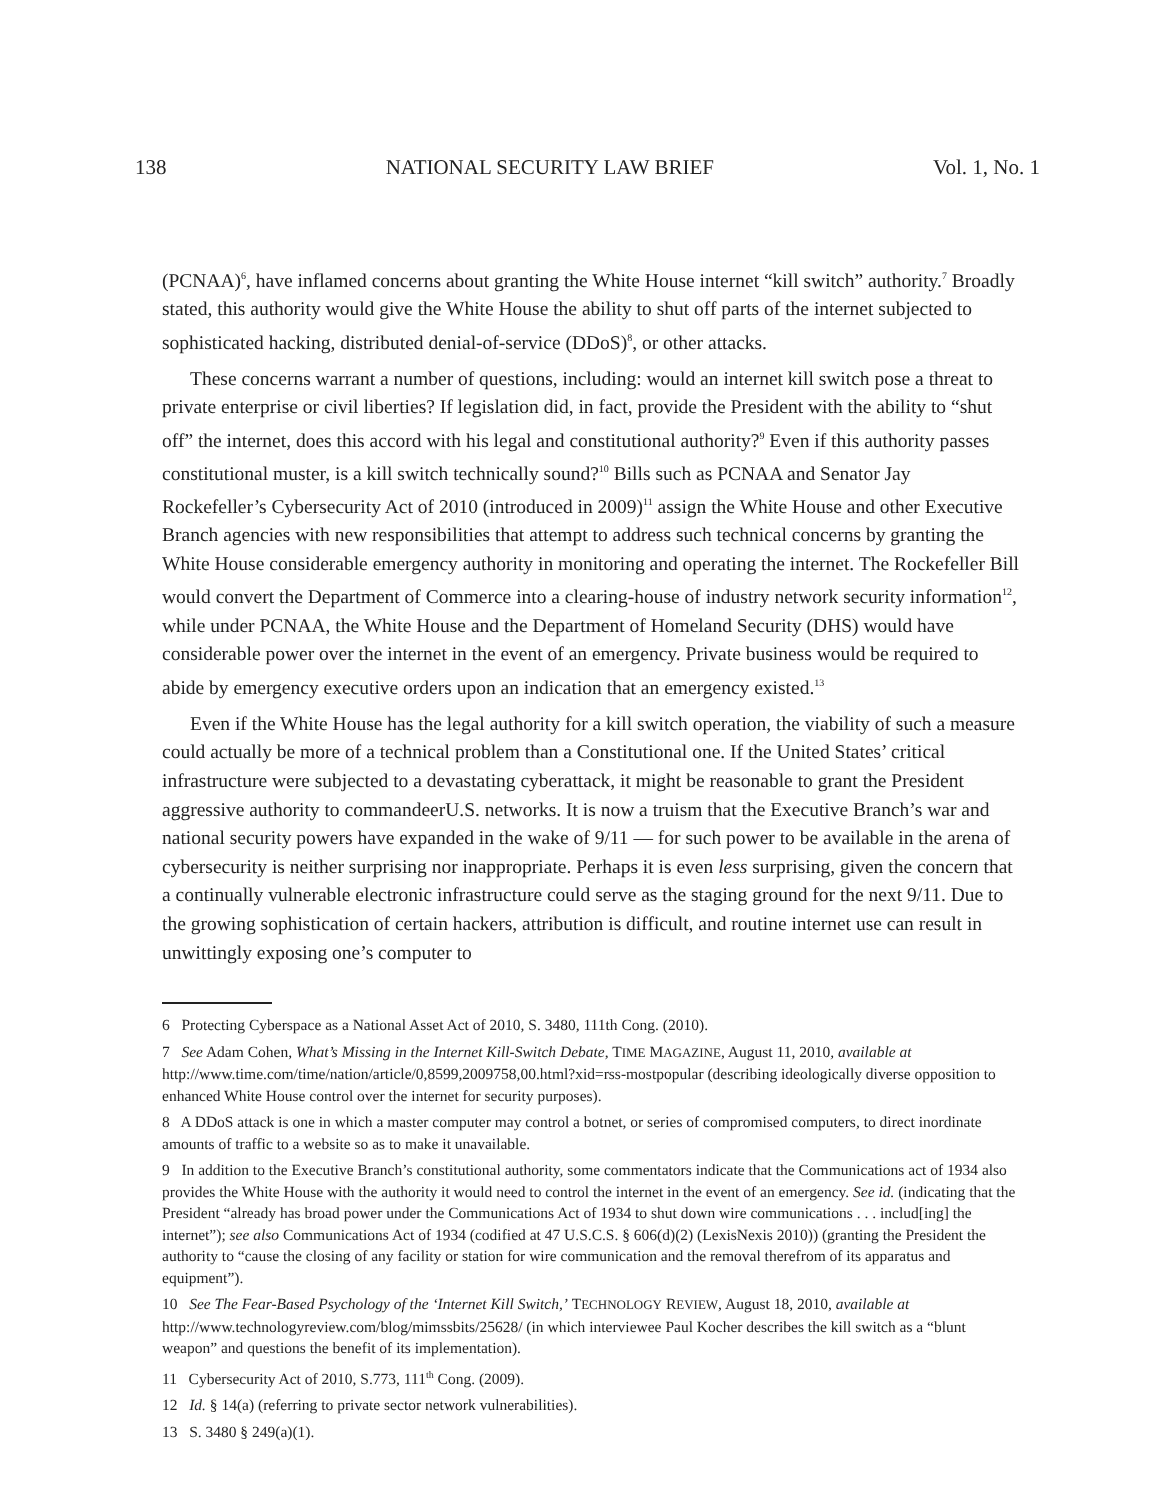138 NATIONAL SECURITY LAW BRIEF Vol. 1, No. 1
(PCNAA)<sup>6</sup>, have inflamed concerns about granting the White House internet “kill switch” authority.<sup>7</sup> Broadly stated, this authority would give the White House the ability to shut off parts of the internet subjected to sophisticated hacking, distributed denial-of-service (DDoS)<sup>8</sup>, or other attacks.
These concerns warrant a number of questions, including: would an internet kill switch pose a threat to private enterprise or civil liberties? If legislation did, in fact, provide the President with the ability to “shut off” the internet, does this accord with his legal and constitutional authority?<sup>9</sup> Even if this authority passes constitutional muster, is a kill switch technically sound?<sup>10</sup> Bills such as PCNAA and Senator Jay Rockefeller’s Cybersecurity Act of 2010 (introduced in 2009)<sup>11</sup> assign the White House and other Executive Branch agencies with new responsibilities that attempt to address such technical concerns by granting the White House considerable emergency authority in monitoring and operating the internet. The Rockefeller Bill would convert the Department of Commerce into a clearing-house of industry network security information<sup>12</sup>, while under PCNAA, the White House and the Department of Homeland Security (DHS) would have considerable power over the internet in the event of an emergency. Private business would be required to abide by emergency executive orders upon an indication that an emergency existed.<sup>13</sup>
Even if the White House has the legal authority for a kill switch operation, the viability of such a measure could actually be more of a technical problem than a Constitutional one. If the United States’ critical infrastructure were subjected to a devastating cyberattack, it might be reasonable to grant the President aggressive authority to commandeerU.S. networks. It is now a truism that the Executive Branch’s war and national security powers have expanded in the wake of 9/11 — for such power to be available in the arena of cybersecurity is neither surprising nor inappropriate. Perhaps it is even less surprising, given the concern that a continually vulnerable electronic infrastructure could serve as the staging ground for the next 9/11. Due to the growing sophistication of certain hackers, attribution is difficult, and routine internet use can result in unwittingly exposing one’s computer to
6 Protecting Cyberspace as a National Asset Act of 2010, S. 3480, 111th Cong. (2010).
7 See Adam Cohen, What’s Missing in the Internet Kill-Switch Debate, TIME MAGAZINE, August 11, 2010, available at http://www.time.com/time/nation/article/0,8599,2009758,00.html?xid=rss-mostpopular (describing ideologically diverse opposition to enhanced White House control over the internet for security purposes).
8 A DDoS attack is one in which a master computer may control a botnet, or series of compromised computers, to direct inordinate amounts of traffic to a website so as to make it unavailable.
9 In addition to the Executive Branch’s constitutional authority, some commentators indicate that the Communications act of 1934 also provides the White House with the authority it would need to control the internet in the event of an emergency. See id. (indicating that the President “already has broad power under the Communications Act of 1934 to shut down wire communications . . . includ[ing] the internet”); see also Communications Act of 1934 (codified at 47 U.S.C.S. § 606(d)(2) (LexisNexis 2010)) (granting the President the authority to “cause the closing of any facility or station for wire communication and the removal therefrom of its apparatus and equipment”).
10 See The Fear-Based Psychology of the ‘Internet Kill Switch,’ TECHNOLOGY REVIEW, August 18, 2010, available at http://www.technologyreview.com/blog/mimssbits/25628/ (in which interviewee Paul Kocher describes the kill switch as a “blunt weapon” and questions the benefit of its implementation).
11 Cybersecurity Act of 2010, S.773, 111<sup>th</sup> Cong. (2009).
12 Id. § 14(a) (referring to private sector network vulnerabilities).
13 S. 3480 § 249(a)(1).